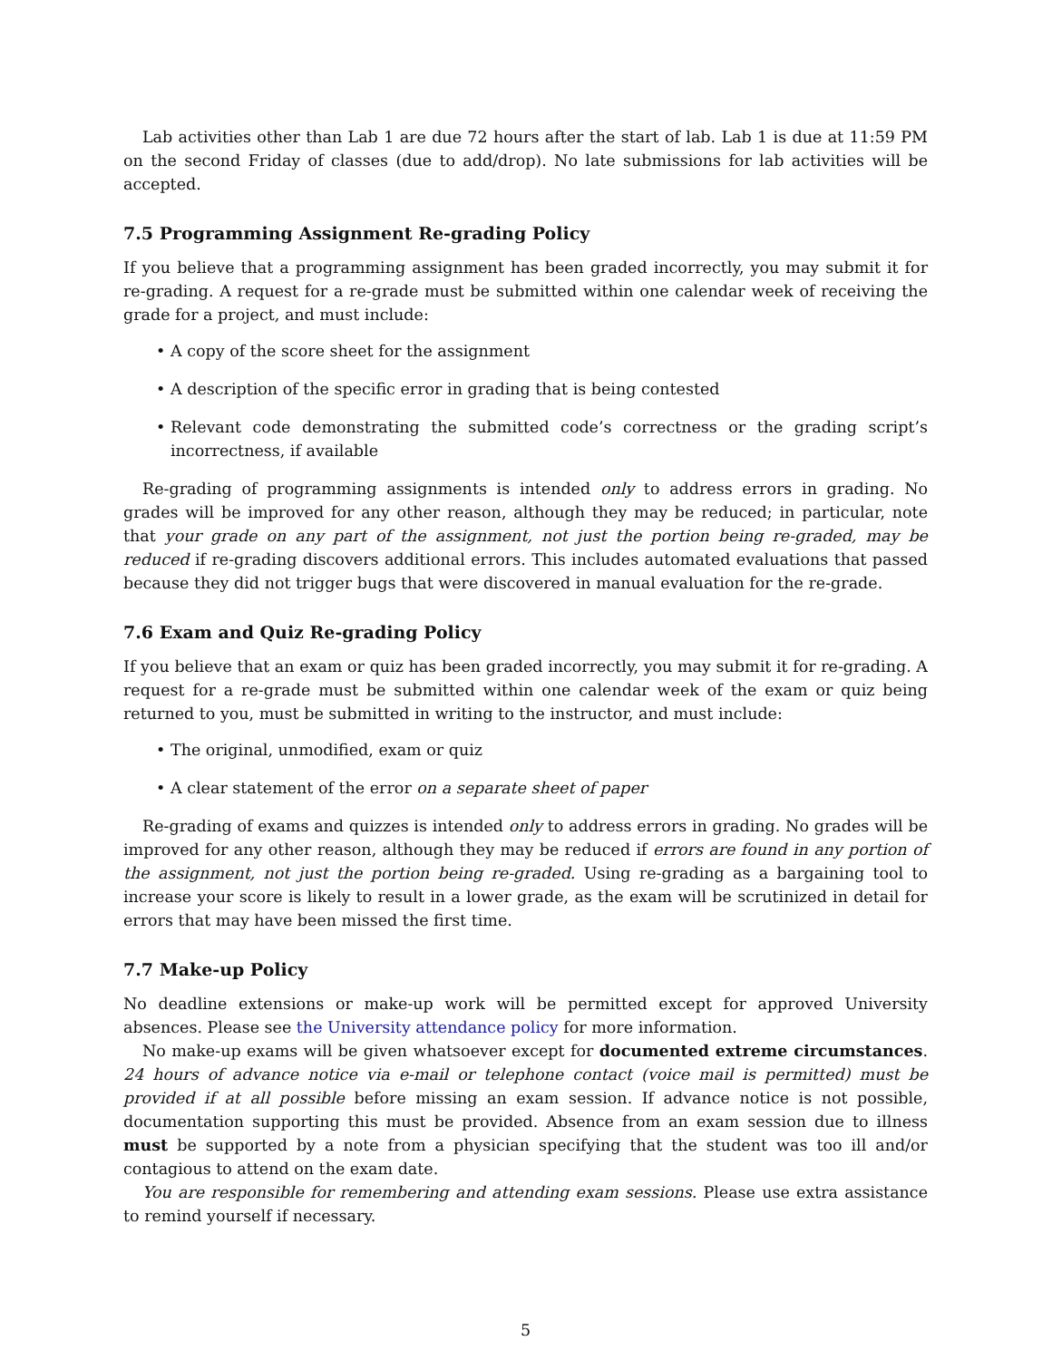Lab activities other than Lab 1 are due 72 hours after the start of lab. Lab 1 is due at 11:59 PM on the second Friday of classes (due to add/drop). No late submissions for lab activities will be accepted.
7.5 Programming Assignment Re-grading Policy
If you believe that a programming assignment has been graded incorrectly, you may submit it for re-grading. A request for a re-grade must be submitted within one calendar week of receiving the grade for a project, and must include:
• A copy of the score sheet for the assignment
• A description of the specific error in grading that is being contested
• Relevant code demonstrating the submitted code’s correctness or the grading script’s incorrectness, if available
Re-grading of programming assignments is intended only to address errors in grading. No grades will be improved for any other reason, although they may be reduced; in particular, note that your grade on any part of the assignment, not just the portion being re-graded, may be reduced if re-grading discovers additional errors. This includes automated evaluations that passed because they did not trigger bugs that were discovered in manual evaluation for the re-grade.
7.6 Exam and Quiz Re-grading Policy
If you believe that an exam or quiz has been graded incorrectly, you may submit it for re-grading. A request for a re-grade must be submitted within one calendar week of the exam or quiz being returned to you, must be submitted in writing to the instructor, and must include:
• The original, unmodified, exam or quiz
• A clear statement of the error on a separate sheet of paper
Re-grading of exams and quizzes is intended only to address errors in grading. No grades will be improved for any other reason, although they may be reduced if errors are found in any portion of the assignment, not just the portion being re-graded. Using re-grading as a bargaining tool to increase your score is likely to result in a lower grade, as the exam will be scrutinized in detail for errors that may have been missed the first time.
7.7 Make-up Policy
No deadline extensions or make-up work will be permitted except for approved University absences. Please see the University attendance policy for more information.
No make-up exams will be given whatsoever except for documented extreme circumstances. 24 hours of advance notice via e-mail or telephone contact (voice mail is permitted) must be provided if at all possible before missing an exam session. If advance notice is not possible, documentation supporting this must be provided. Absence from an exam session due to illness must be supported by a note from a physician specifying that the student was too ill and/or contagious to attend on the exam date.
You are responsible for remembering and attending exam sessions. Please use extra assistance to remind yourself if necessary.
5